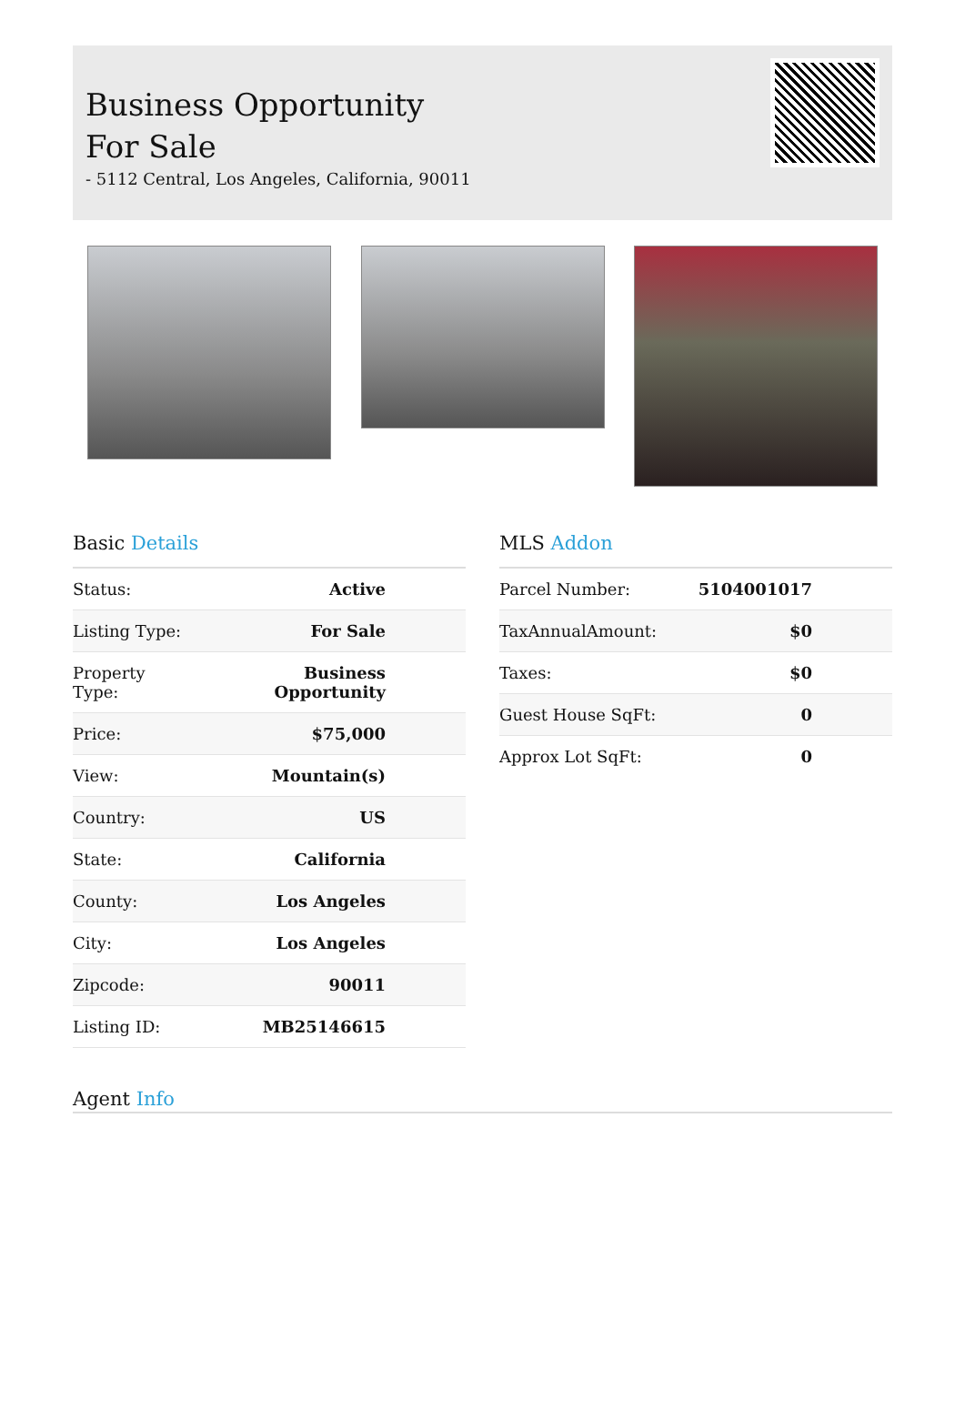Business Opportunity For Sale
- 5112 Central, Los Angeles, California, 90011
Basic Details
| Status: | Active |
| Listing Type: | For Sale |
| Property Type: | Business Opportunity |
| Price: | $75,000 |
| View: | Mountain(s) |
| Country: | US |
| State: | California |
| County: | Los Angeles |
| City: | Los Angeles |
| Zipcode: | 90011 |
| Listing ID: | MB25146615 |
MLS Addon
| Parcel Number: | 5104001017 |
| TaxAnnualAmount: | $0 |
| Taxes: | $0 |
| Guest House SqFt: | 0 |
| Approx Lot SqFt: | 0 |
Agent Info